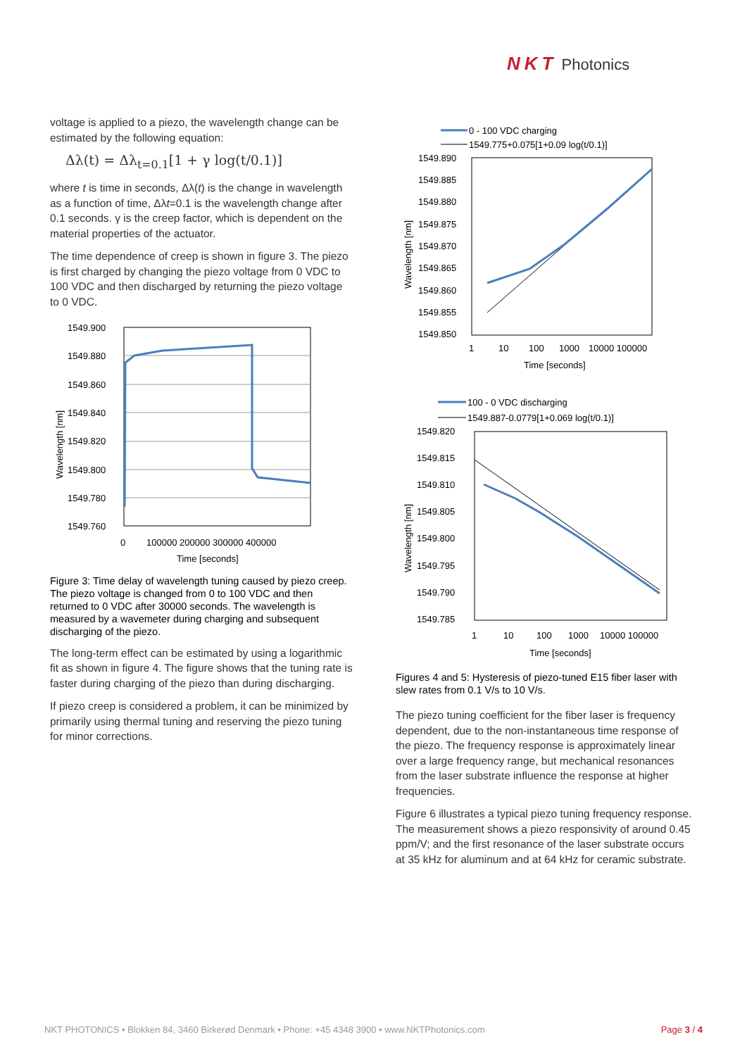NKT Photonics
voltage is applied to a piezo, the wavelength change can be estimated by the following equation:
Δλ(t) = Δλ<sub>t=0.1</sub>[1 + γ log(t/0.1)]
where t is time in seconds, Δλ(t) is the change in wavelength as a function of time, Δλt=0.1 is the wavelength change after 0.1 seconds. γ is the creep factor, which is dependent on the material properties of the actuator.
The time dependence of creep is shown in figure 3. The piezo is first charged by changing the piezo voltage from 0 VDC to 100 VDC and then discharged by returning the piezo voltage to 0 VDC.
1549.900
1549.880
1549.860
1549.840
1549.820
1549.800
1549.780
1549.760
0
100000 200000 300000 400000
Time [seconds]
Wavelength [nm]
Figure 3: Time delay of wavelength tuning caused by piezo creep. The piezo voltage is changed from 0 to 100 VDC and then returned to 0 VDC after 30000 seconds. The wavelength is measured by a wavemeter during charging and subsequent discharging of the piezo.
The long-term effect can be estimated by using a logarithmic fit as shown in figure 4. The figure shows that the tuning rate is faster during charging of the piezo than during discharging.
If piezo creep is considered a problem, it can be minimized by primarily using thermal tuning and reserving the piezo tuning for minor corrections.
0 - 100 VDC charging
1549.775+0.075[1+0.09 log(t/0.1)]
1549.890
1549.885
1549.880
1549.875
1549.870
1549.865
1549.860
1549.855
1549.850
1
10
100
1000
10000 100000
Time [seconds]
Wavelength [nm]
100 - 0 VDC discharging
1549.887-0.0779[1+0.069 log(t/0.1)]
1549.820
1549.815
1549.810
1549.805
1549.800
1549.795
1549.790
1549.785
1
10
100
1000
10000 100000
Time [seconds]
Wavelength [nm]
Figures 4 and 5: Hysteresis of piezo-tuned E15 fiber laser with slew rates from 0.1 V/s to 10 V/s.
The piezo tuning coefficient for the fiber laser is frequency dependent, due to the non-instantaneous time response of the piezo. The frequency response is approximately linear over a large frequency range, but mechanical resonances from the laser substrate influence the response at higher frequencies.
Figure 6 illustrates a typical piezo tuning frequency response. The measurement shows a piezo responsivity of around 0.45 ppm/V; and the first resonance of the laser substrate occurs at 35 kHz for aluminum and at 64 kHz for ceramic substrate.
NKT PHOTONICS • Blokken 84, 3460 Birkerød Denmark • Phone: +45 4348 3900 • www.NKTPhotonics.com Page 3 / 4